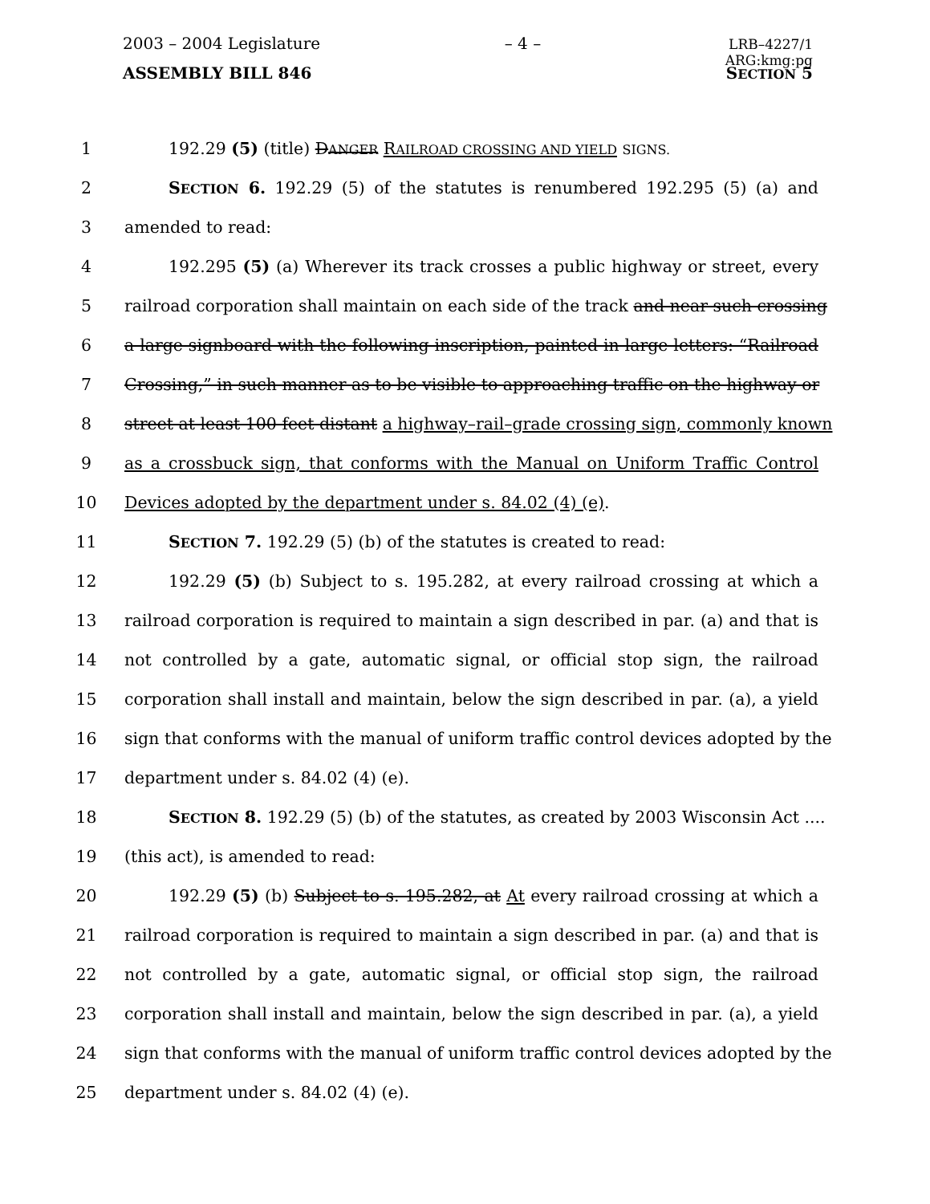2003 – 2004 Legislature – 4 – LRB–4227/1
ARG:kmg:pg
ASSEMBLY BILL 846 SECTION 5
1 192.29 (5) (title) DANGER RAILROAD CROSSING AND YIELD SIGNS.
2 SECTION 6. 192.29 (5) of the statutes is renumbered 192.295 (5) (a) and
3 amended to read:
4 192.295 (5) (a) Wherever its track crosses a public highway or street, every
5 railroad corporation shall maintain on each side of the track and near such crossing
6 a large signboard with the following inscription, painted in large letters: “Railroad
7 Crossing,” in such manner as to be visible to approaching traffic on the highway or
8 street at least 100 feet distant a highway–rail–grade crossing sign, commonly known
9 as a crossbuck sign, that conforms with the Manual on Uniform Traffic Control
10 Devices adopted by the department under s. 84.02 (4) (e).
11 SECTION 7. 192.29 (5) (b) of the statutes is created to read:
12 192.29 (5) (b) Subject to s. 195.282, at every railroad crossing at which a
13 railroad corporation is required to maintain a sign described in par. (a) and that is
14 not controlled by a gate, automatic signal, or official stop sign, the railroad
15 corporation shall install and maintain, below the sign described in par. (a), a yield
16 sign that conforms with the manual of uniform traffic control devices adopted by the
17 department under s. 84.02 (4) (e).
18 SECTION 8. 192.29 (5) (b) of the statutes, as created by 2003 Wisconsin Act ....
19 (this act), is amended to read:
20 192.29 (5) (b) Subject to s. 195.282, at At every railroad crossing at which a
21 railroad corporation is required to maintain a sign described in par. (a) and that is
22 not controlled by a gate, automatic signal, or official stop sign, the railroad
23 corporation shall install and maintain, below the sign described in par. (a), a yield
24 sign that conforms with the manual of uniform traffic control devices adopted by the
25 department under s. 84.02 (4) (e).